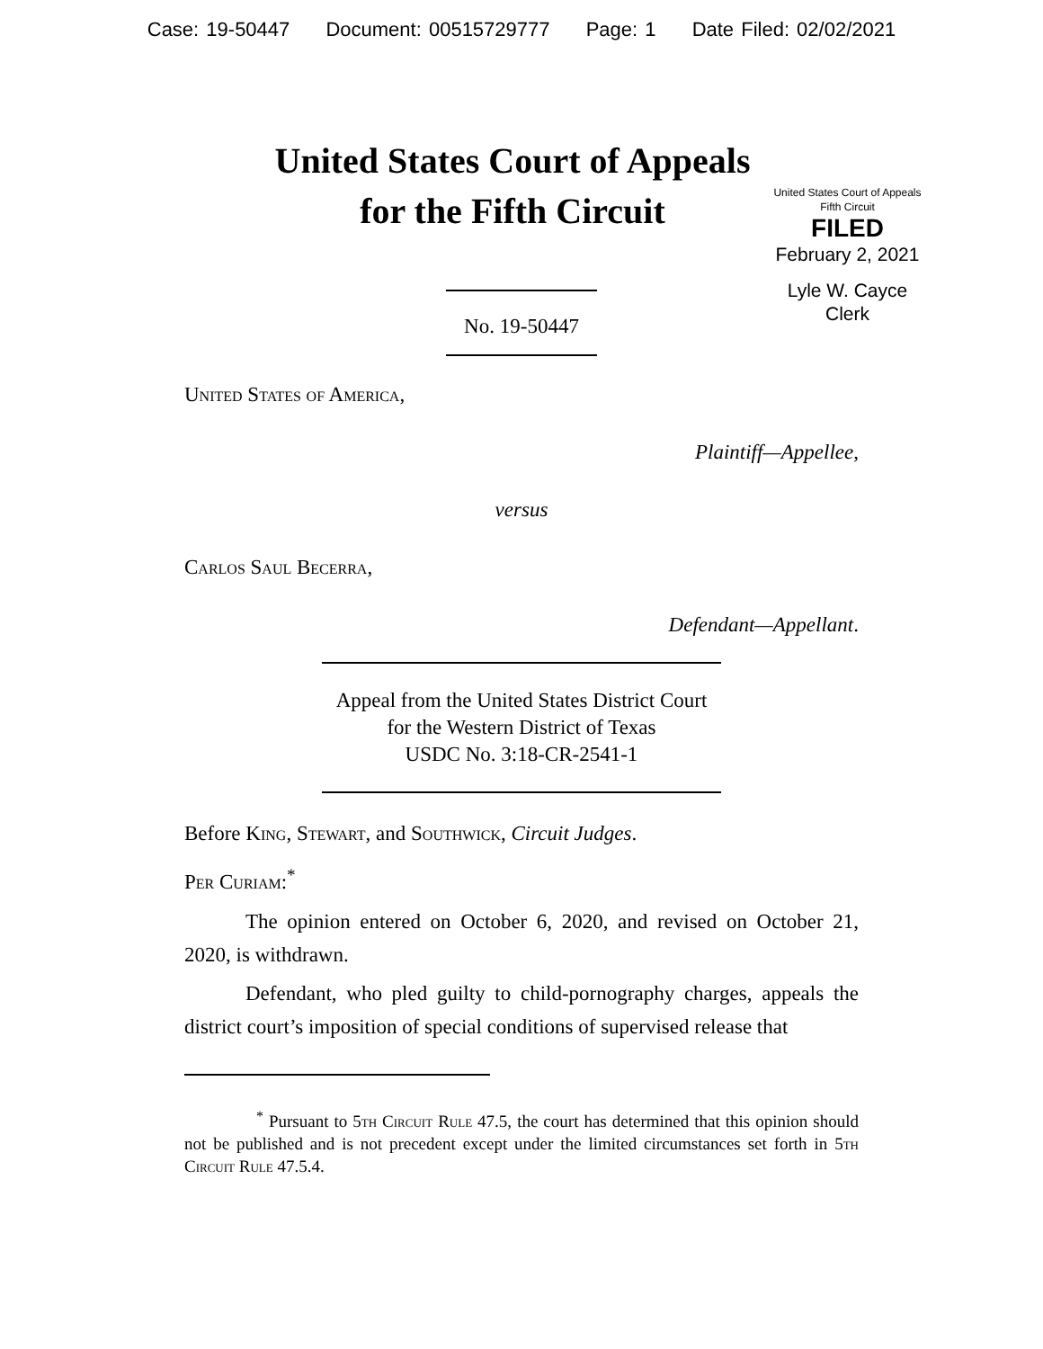Case: 19-50447 Document: 00515729777 Page: 1 Date Filed: 02/02/2021
United States Court of Appeals
for the Fifth Circuit
United States Court of Appeals
Fifth Circuit
FILED
February 2, 2021
Lyle W. Cayce
Clerk
No. 19-50447
United States of America,
Plaintiff—Appellee,
versus
Carlos Saul Becerra,
Defendant—Appellant.
Appeal from the United States District Court
for the Western District of Texas
USDC No. 3:18-CR-2541-1
Before King, Stewart, and Southwick, Circuit Judges.
Per Curiam:<sup>*</sup>
The opinion entered on October 6, 2020, and revised on October 21, 2020, is withdrawn.
Defendant, who pled guilty to child-pornography charges, appeals the district court’s imposition of special conditions of supervised release that
<sup>*</sup> Pursuant to 5th Circuit Rule 47.5, the court has determined that this opinion should not be published and is not precedent except under the limited circumstances set forth in 5th Circuit Rule 47.5.4.